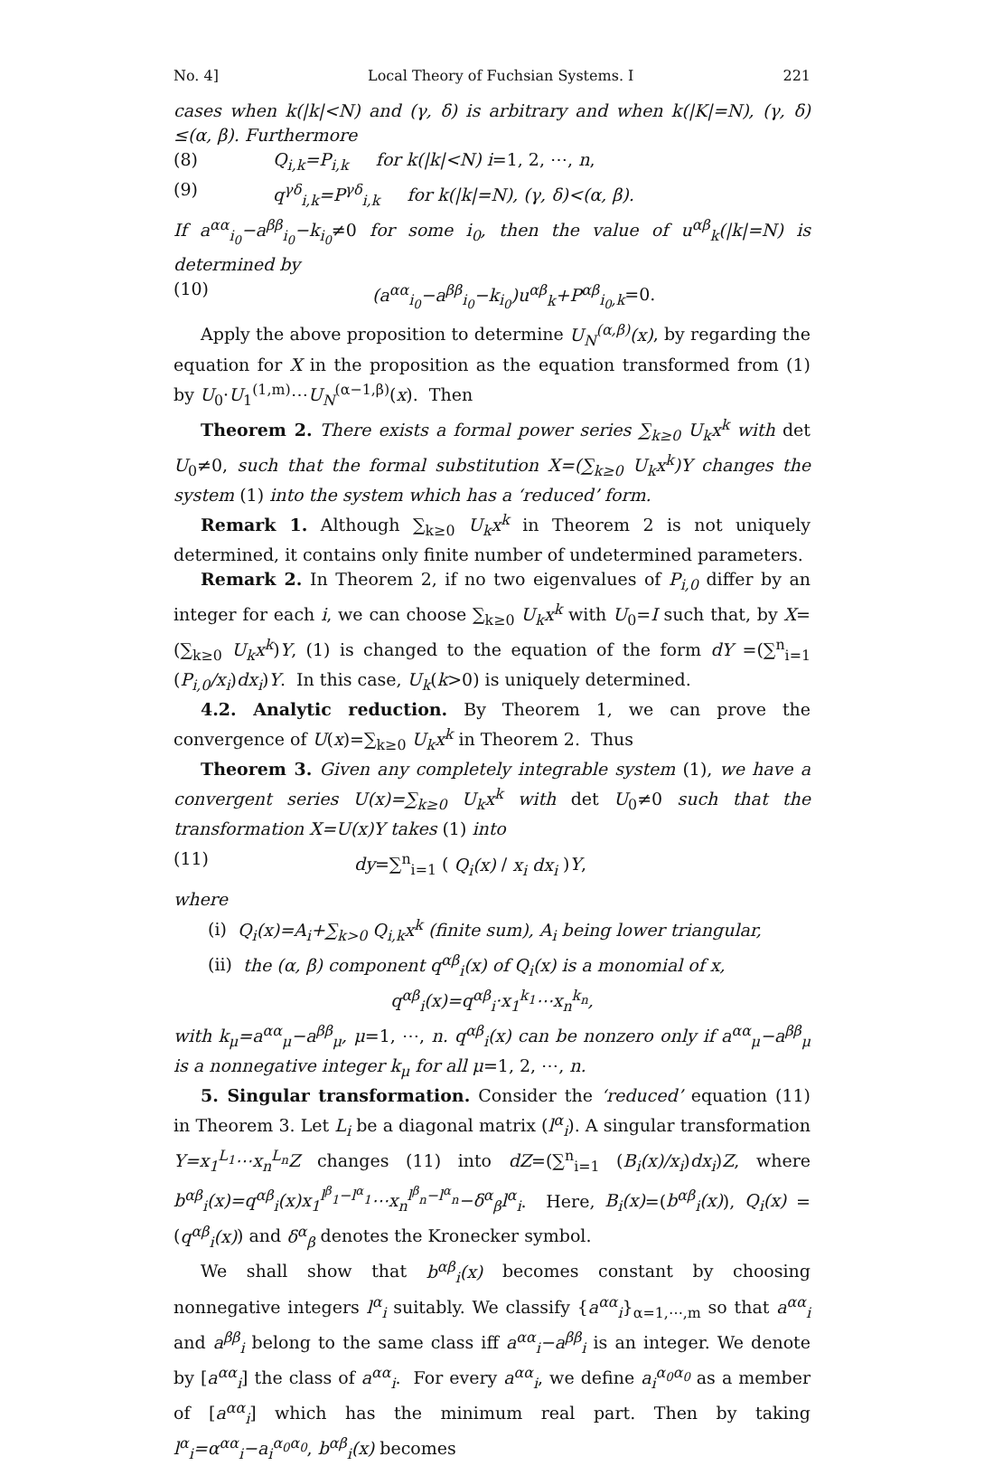No. 4] Local Theory of Fuchsian Systems. I 221
cases when k(|k|<N) and (γ, δ) is arbitrary and when k(|K|=N), (γ, δ) ≤(α, β). Furthermore
(8) Q<sub>i,k</sub>=P<sub>i,k</sub> for k(|k|<N) i=1, 2, ⋯, n,
(9) q<sup>γδ</sup><sub>i,k</sub>=P<sup>γδ</sup><sub>i,k</sub> for k(|k|=N), (γ, δ)<(α, β).
If a<sup>αα</sup><sub>i<sub>0</sub></sub>−a<sup>ββ</sup><sub>i<sub>0</sub></sub>−k<sub>i<sub>0</sub></sub>≠0 for some i<sub>0</sub>, then the value of u<sup>αβ</sup><sub>k</sub>(|k|=N) is determined by
(10) (a<sup>αα</sup><sub>i<sub>0</sub></sub>−a<sup>ββ</sup><sub>i<sub>0</sub></sub>−k<sub>i<sub>0</sub></sub>)u<sup>αβ</sup><sub>k</sub>+P<sup>αβ</sup><sub>i<sub>0</sub>,k</sub>=0.
Apply the above proposition to determine U<sub>N</sub><sup>(α,β)</sup>(x), by regarding the equation for X in the proposition as the equation transformed from (1) by U<sub>0</sub>·U<sub>1</sub><sup>(1,m)</sup>⋯U<sub>N</sub><sup>(α−1,β)</sup>(x). Then
Theorem 2. There exists a formal power series ∑<sub>k≥0</sub> U<sub>k</sub>x<sup>k</sup> with det U<sub>0</sub>≠0, such that the formal substitution X=(∑<sub>k≥0</sub> U<sub>k</sub>x<sup>k</sup>)Y changes the system (1) into the system which has a ‘reduced’ form.
Remark 1. Although ∑<sub>k≥0</sub> U<sub>k</sub>x<sup>k</sup> in Theorem 2 is not uniquely determined, it contains only finite number of undetermined parameters.
Remark 2. In Theorem 2, if no two eigenvalues of P<sub>i,0</sub> differ by an integer for each i, we can choose ∑<sub>k≥0</sub> U<sub>k</sub>x<sup>k</sup> with U<sub>0</sub>=I such that, by X=(∑<sub>k≥0</sub> U<sub>k</sub>x<sup>k</sup>)Y, (1) is changed to the equation of the form dY =(∑<sup>n</sup><sub>i=1</sub> (P<sub>i,0</sub>/x<sub>i</sub>)dx<sub>i</sub>)Y. In this case, U<sub>k</sub>(k>0) is uniquely determined.
4.2. Analytic reduction. By Theorem 1, we can prove the convergence of U(x)=∑<sub>k≥0</sub> U<sub>k</sub>x<sup>k</sup> in Theorem 2. Thus
Theorem 3. Given any completely integrable system (1), we have a convergent series U(x)=∑<sub>k≥0</sub> U<sub>k</sub>x<sup>k</sup> with det U<sub>0</sub>≠0 such that the transformation X=U(x)Y takes (1) into
(11) dy=∑<sup>n</sup><sub>i=1</sub> ( Q<sub>i</sub>(x) / x<sub>i</sub> dx<sub>i</sub> )Y,
where
(i) Q<sub>i</sub>(x)=A<sub>i</sub>+∑<sub>k>0</sub> Q<sub>i,k</sub>x<sup>k</sup> (finite sum), A<sub>i</sub> being lower triangular,
(ii) the (α, β) component q<sup>αβ</sup><sub>i</sub>(x) of Q<sub>i</sub>(x) is a monomial of x,
q<sup>αβ</sup><sub>i</sub>(x)=q<sup>αβ</sup><sub>i</sub>·x<sub>1</sub><sup>k<sub>1</sub></sup>⋯x<sub>n</sub><sup>k<sub>n</sub></sup>,
with k<sub>μ</sub>=a<sup>αα</sup><sub>μ</sub>−a<sup>ββ</sup><sub>μ</sub>, μ=1, ⋯, n. q<sup>αβ</sup><sub>i</sub>(x) can be nonzero only if a<sup>αα</sup><sub>μ</sub>−a<sup>ββ</sup><sub>μ</sub> is a nonnegative integer k<sub>μ</sub> for all μ=1, 2, ⋯, n.
5. Singular transformation. Consider the ‘reduced’ equation (11) in Theorem 3. Let L<sub>i</sub> be a diagonal matrix (l<sup>α</sup><sub>i</sub>). A singular transformation Y=x<sub>1</sub><sup>L<sub>1</sub></sup>⋯x<sub>n</sub><sup>L<sub>n</sub></sup>Z changes (11) into dZ=(∑<sup>n</sup><sub>i=1</sub> (B<sub>i</sub>(x)/x<sub>i</sub>)dx<sub>i</sub>)Z, where b<sup>αβ</sup><sub>i</sub>(x)=q<sup>αβ</sup><sub>i</sub>(x)x<sub>1</sub><sup>l<sup>β</sup><sub>1</sub>−l<sup>α</sup><sub>1</sub></sup>⋯x<sub>n</sub><sup>l<sup>β</sup><sub>n</sub>−l<sup>α</sup><sub>n</sub></sup>−δ<sup>α</sup><sub>β</sub>l<sup>α</sup><sub>i</sub>. Here, B<sub>i</sub>(x)=(b<sup>αβ</sup><sub>i</sub>(x)), Q<sub>i</sub>(x) =(q<sup>αβ</sup><sub>i</sub>(x)) and δ<sup>α</sup><sub>β</sub> denotes the Kronecker symbol.
We shall show that b<sup>αβ</sup><sub>i</sub>(x) becomes constant by choosing nonnegative integers l<sup>α</sup><sub>i</sub> suitably. We classify {a<sup>αα</sup><sub>i</sub>}<sub>α=1,⋯,m</sub> so that a<sup>αα</sup><sub>i</sub> and a<sup>ββ</sup><sub>i</sub> belong to the same class iff a<sup>αα</sup><sub>i</sub>−a<sup>ββ</sup><sub>i</sub> is an integer. We denote by [a<sup>αα</sup><sub>i</sub>] the class of a<sup>αα</sup><sub>i</sub>. For every a<sup>αα</sup><sub>i</sub>, we define a<sub>i</sub><sup>α<sub>0</sub>α<sub>0</sub></sup> as a member of [a<sup>αα</sup><sub>i</sub>] which has the minimum real part. Then by taking l<sup>α</sup><sub>i</sub>=α<sup>αα</sup><sub>i</sub>−a<sub>i</sub><sup>α<sub>0</sub>α<sub>0</sub></sup>, b<sup>αβ</sup><sub>i</sub>(x) becomes